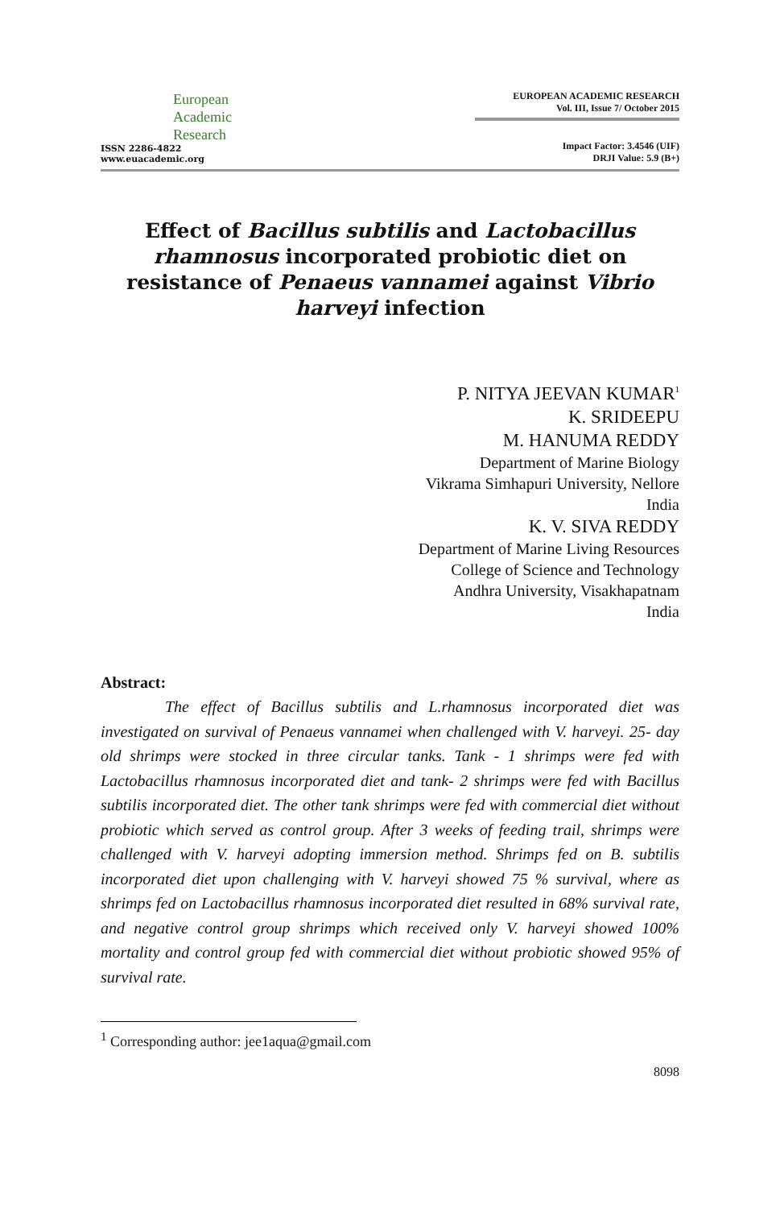European
Academic
Research
ISSN 2286-4822
www.euacademic.org
EUROPEAN ACADEMIC RESEARCH
Vol. III, Issue 7/ October 2015
Impact Factor: 3.4546 (UIF)
DRJI Value: 5.9 (B+)
Effect of Bacillus subtilis and Lactobacillus rhamnosus incorporated probiotic diet on resistance of Penaeus vannamei against Vibrio harveyi infection
P. NITYA JEEVAN KUMAR<sup>1</sup>
K. SRIDEEPU
M. HANUMA REDDY
Department of Marine Biology
Vikrama Simhapuri University, Nellore
India
K. V. SIVA REDDY
Department of Marine Living Resources
College of Science and Technology
Andhra University, Visakhapatnam
India
Abstract:
The effect of Bacillus subtilis and L.rhamnosus incorporated diet was investigated on survival of Penaeus vannamei when challenged with V. harveyi. 25- day old shrimps were stocked in three circular tanks. Tank - 1 shrimps were fed with Lactobacillus rhamnosus incorporated diet and tank- 2 shrimps were fed with Bacillus subtilis incorporated diet. The other tank shrimps were fed with commercial diet without probiotic which served as control group. After 3 weeks of feeding trail, shrimps were challenged with V. harveyi adopting immersion method. Shrimps fed on B. subtilis incorporated diet upon challenging with V. harveyi showed 75 % survival, where as shrimps fed on Lactobacillus rhamnosus incorporated diet resulted in 68% survival rate, and negative control group shrimps which received only V. harveyi showed 100% mortality and control group fed with commercial diet without probiotic showed 95% of survival rate.
<sup>1</sup> Corresponding author: jee1aqua@gmail.com
8098